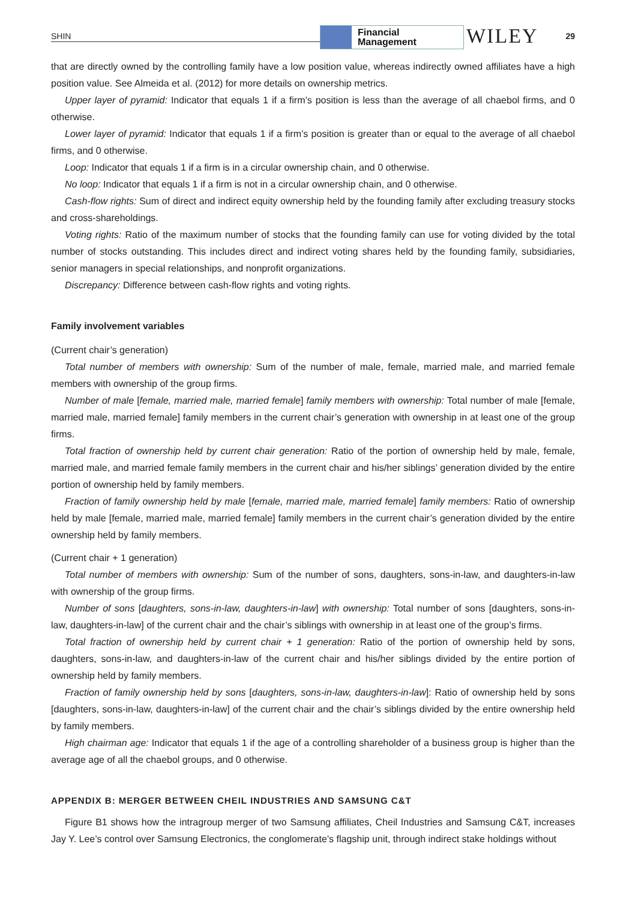SHIN
Financial
Management
WILEY 29
that are directly owned by the controlling family have a low position value, whereas indirectly owned affiliates have a high position value. See Almeida et al. (2012) for more details on ownership metrics.
Upper layer of pyramid: Indicator that equals 1 if a firm’s position is less than the average of all chaebol firms, and 0 otherwise.
Lower layer of pyramid: Indicator that equals 1 if a firm’s position is greater than or equal to the average of all chaebol firms, and 0 otherwise.
Loop: Indicator that equals 1 if a firm is in a circular ownership chain, and 0 otherwise.
No loop: Indicator that equals 1 if a firm is not in a circular ownership chain, and 0 otherwise.
Cash-flow rights: Sum of direct and indirect equity ownership held by the founding family after excluding treasury stocks and cross-shareholdings.
Voting rights: Ratio of the maximum number of stocks that the founding family can use for voting divided by the total number of stocks outstanding. This includes direct and indirect voting shares held by the founding family, subsidiaries, senior managers in special relationships, and nonprofit organizations.
Discrepancy: Difference between cash-flow rights and voting rights.
Family involvement variables
(Current chair’s generation)
Total number of members with ownership: Sum of the number of male, female, married male, and married female members with ownership of the group firms.
Number of male [female, married male, married female] family members with ownership: Total number of male [female, married male, married female] family members in the current chair’s generation with ownership in at least one of the group firms.
Total fraction of ownership held by current chair generation: Ratio of the portion of ownership held by male, female, married male, and married female family members in the current chair and his/her siblings’ generation divided by the entire portion of ownership held by family members.
Fraction of family ownership held by male [female, married male, married female] family members: Ratio of ownership held by male [female, married male, married female] family members in the current chair’s generation divided by the entire ownership held by family members.
(Current chair + 1 generation)
Total number of members with ownership: Sum of the number of sons, daughters, sons-in-law, and daughters-in-law with ownership of the group firms.
Number of sons [daughters, sons-in-law, daughters-in-law] with ownership: Total number of sons [daughters, sons-in-law, daughters-in-law] of the current chair and the chair’s siblings with ownership in at least one of the group’s firms.
Total fraction of ownership held by current chair + 1 generation: Ratio of the portion of ownership held by sons, daughters, sons-in-law, and daughters-in-law of the current chair and his/her siblings divided by the entire portion of ownership held by family members.
Fraction of family ownership held by sons [daughters, sons-in-law, daughters-in-law]: Ratio of ownership held by sons [daughters, sons-in-law, daughters-in-law] of the current chair and the chair’s siblings divided by the entire ownership held by family members.
High chairman age: Indicator that equals 1 if the age of a controlling shareholder of a business group is higher than the average age of all the chaebol groups, and 0 otherwise.
APPENDIX B: MERGER BETWEEN CHEIL INDUSTRIES AND SAMSUNG C&T
Figure B1 shows how the intragroup merger of two Samsung affiliates, Cheil Industries and Samsung C&T, increases Jay Y. Lee’s control over Samsung Electronics, the conglomerate’s flagship unit, through indirect stake holdings without